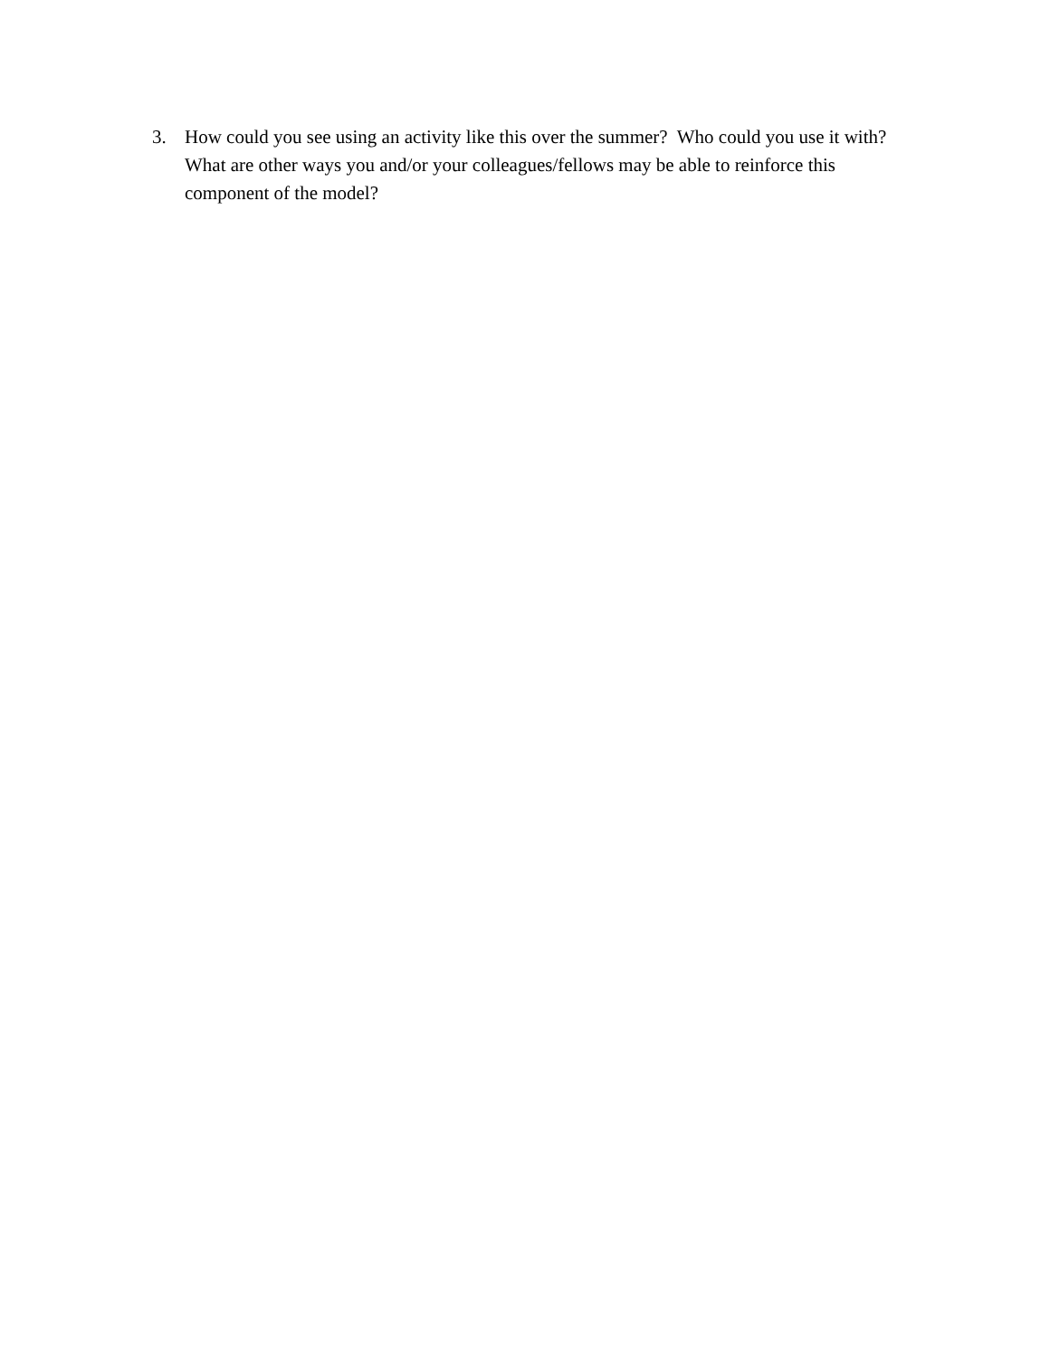3. How could you see using an activity like this over the summer? Who could you use it with? What are other ways you and/or your colleagues/fellows may be able to reinforce this component of the model?